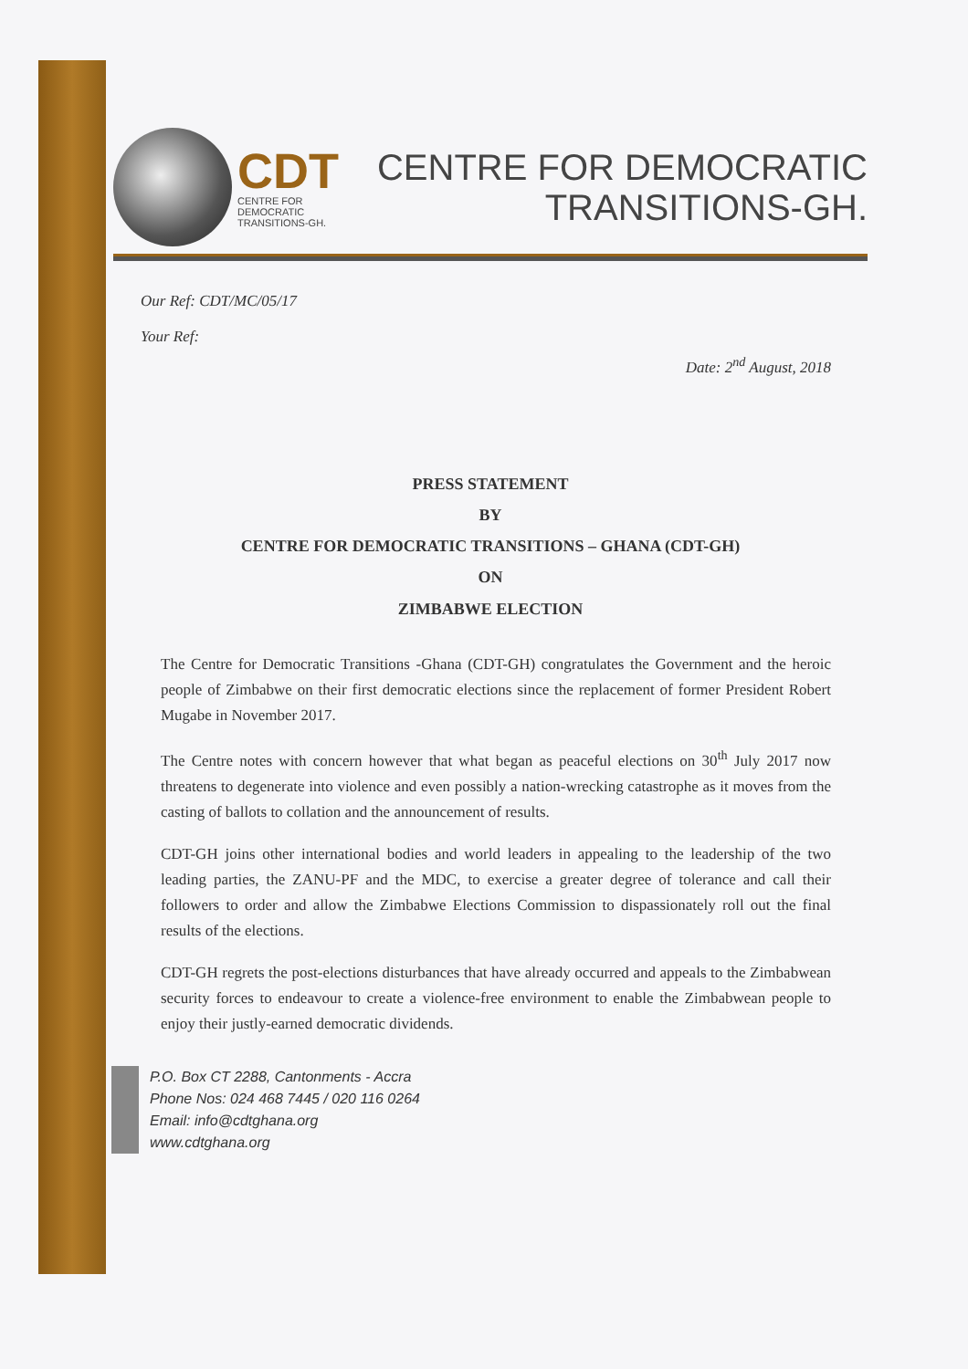CDT
CENTRE FOR
DEMOCRATIC
TRANSITIONS-GH.
CENTRE FOR DEMOCRATIC
TRANSITIONS-GH.
Our Ref: CDT/MC/05/17
Your Ref:
Date: 2<sup>nd</sup> August, 2018
PRESS STATEMENT
BY
CENTRE FOR DEMOCRATIC TRANSITIONS – GHANA (CDT-GH)
ON
ZIMBABWE ELECTION
The Centre for Democratic Transitions -Ghana (CDT-GH) congratulates the Government and the heroic people of Zimbabwe on their first democratic elections since the replacement of former President Robert Mugabe in November 2017.
The Centre notes with concern however that what began as peaceful elections on 30<sup>th</sup> July 2017 now threatens to degenerate into violence and even possibly a nation-wrecking catastrophe as it moves from the casting of ballots to collation and the announcement of results.
CDT-GH joins other international bodies and world leaders in appealing to the leadership of the two leading parties, the ZANU-PF and the MDC, to exercise a greater degree of tolerance and call their followers to order and allow the Zimbabwe Elections Commission to dispassionately roll out the final results of the elections.
CDT-GH regrets the post-elections disturbances that have already occurred and appeals to the Zimbabwean security forces to endeavour to create a violence-free environment to enable the Zimbabwean people to enjoy their justly-earned democratic dividends.
P.O. Box CT 2288, Cantonments - Accra
Phone Nos: 024 468 7445 / 020 116 0264
Email: info@cdtghana.org
www.cdtghana.org